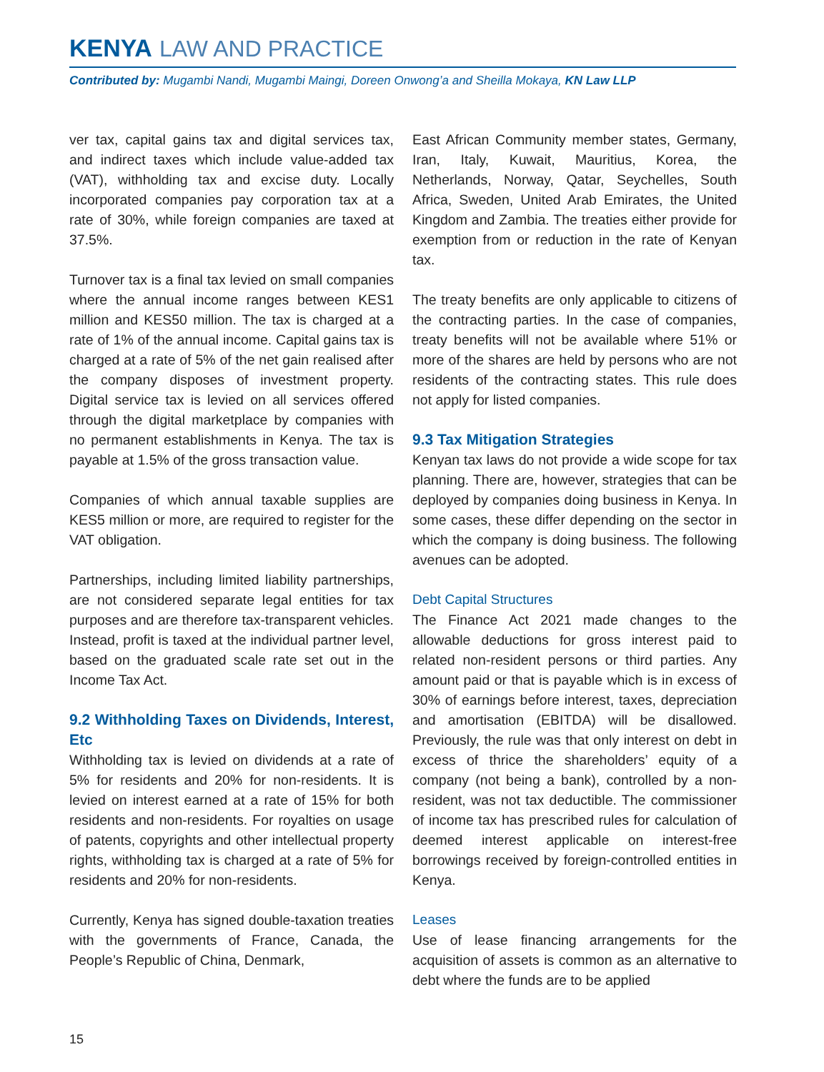KENYA LAW AND PRACTICE
Contributed by: Mugambi Nandi, Mugambi Maingi, Doreen Onwong’a and Sheilla Mokaya, KN Law LLP
ver tax, capital gains tax and digital services tax, and indirect taxes which include value-added tax (VAT), withholding tax and excise duty. Locally incorporated companies pay corporation tax at a rate of 30%, while foreign companies are taxed at 37.5%.
Turnover tax is a final tax levied on small companies where the annual income ranges between KES1 million and KES50 million. The tax is charged at a rate of 1% of the annual income. Capital gains tax is charged at a rate of 5% of the net gain realised after the company disposes of investment property. Digital service tax is levied on all services offered through the digital marketplace by companies with no permanent establishments in Kenya. The tax is payable at 1.5% of the gross transaction value.
Companies of which annual taxable supplies are KES5 million or more, are required to register for the VAT obligation.
Partnerships, including limited liability partnerships, are not considered separate legal entities for tax purposes and are therefore tax-transparent vehicles. Instead, profit is taxed at the individual partner level, based on the graduated scale rate set out in the Income Tax Act.
9.2 Withholding Taxes on Dividends, Interest, Etc
Withholding tax is levied on dividends at a rate of 5% for residents and 20% for non-residents. It is levied on interest earned at a rate of 15% for both residents and non-residents. For royalties on usage of patents, copyrights and other intellectual property rights, withholding tax is charged at a rate of 5% for residents and 20% for non-residents.
Currently, Kenya has signed double-taxation treaties with the governments of France, Canada, the People’s Republic of China, Denmark,
East African Community member states, Germany, Iran, Italy, Kuwait, Mauritius, Korea, the Netherlands, Norway, Qatar, Seychelles, South Africa, Sweden, United Arab Emirates, the United Kingdom and Zambia. The treaties either provide for exemption from or reduction in the rate of Kenyan tax.
The treaty benefits are only applicable to citizens of the contracting parties. In the case of companies, treaty benefits will not be available where 51% or more of the shares are held by persons who are not residents of the contracting states. This rule does not apply for listed companies.
9.3 Tax Mitigation Strategies
Kenyan tax laws do not provide a wide scope for tax planning. There are, however, strategies that can be deployed by companies doing business in Kenya. In some cases, these differ depending on the sector in which the company is doing business. The following avenues can be adopted.
Debt Capital Structures
The Finance Act 2021 made changes to the allowable deductions for gross interest paid to related non-resident persons or third parties. Any amount paid or that is payable which is in excess of 30% of earnings before interest, taxes, depreciation and amortisation (EBITDA) will be disallowed. Previously, the rule was that only interest on debt in excess of thrice the shareholders’ equity of a company (not being a bank), controlled by a non-resident, was not tax deductible. The commissioner of income tax has prescribed rules for calculation of deemed interest applicable on interest-free borrowings received by foreign-controlled entities in Kenya.
Leases
Use of lease financing arrangements for the acquisition of assets is common as an alternative to debt where the funds are to be applied
15